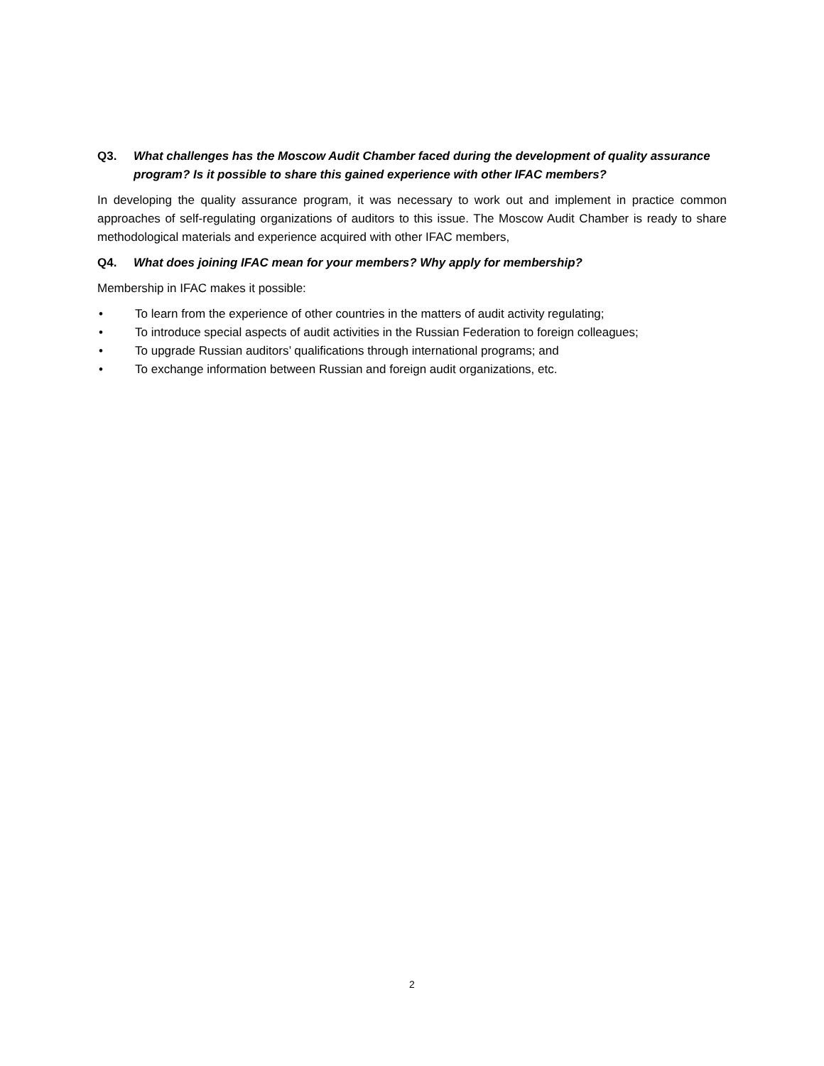Q3. What challenges has the Moscow Audit Chamber faced during the development of quality assurance program? Is it possible to share this gained experience with other IFAC members?
In developing the quality assurance program, it was necessary to work out and implement in practice common approaches of self-regulating organizations of auditors to this issue. The Moscow Audit Chamber is ready to share methodological materials and experience acquired with other IFAC members,
Q4. What does joining IFAC mean for your members? Why apply for membership?
Membership in IFAC makes it possible:
• To learn from the experience of other countries in the matters of audit activity regulating;
• To introduce special aspects of audit activities in the Russian Federation to foreign colleagues;
• To upgrade Russian auditors’ qualifications through international programs; and
• To exchange information between Russian and foreign audit organizations, etc.
2